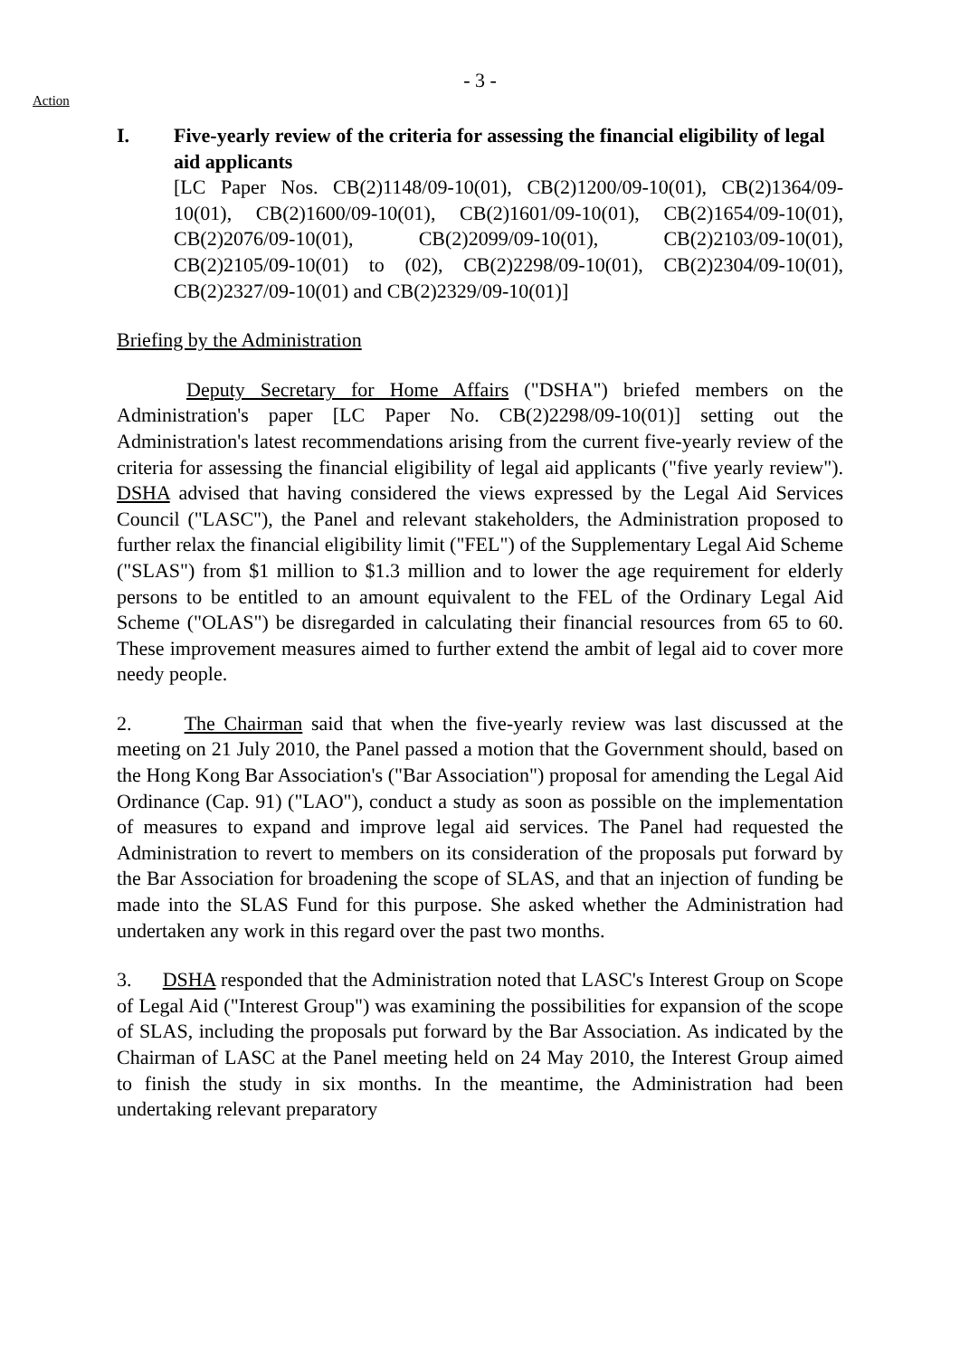Action
- 3 -
I. Five-yearly review of the criteria for assessing the financial eligibility of legal aid applicants
[LC Paper Nos. CB(2)1148/09-10(01), CB(2)1200/09-10(01), CB(2)1364/09-10(01), CB(2)1600/09-10(01), CB(2)1601/09-10(01), CB(2)1654/09-10(01), CB(2)2076/09-10(01), CB(2)2099/09-10(01), CB(2)2103/09-10(01), CB(2)2105/09-10(01) to (02), CB(2)2298/09-10(01), CB(2)2304/09-10(01), CB(2)2327/09-10(01) and CB(2)2329/09-10(01)]
Briefing by the Administration
Deputy Secretary for Home Affairs ("DSHA") briefed members on the Administration's paper [LC Paper No. CB(2)2298/09-10(01)] setting out the Administration's latest recommendations arising from the current five-yearly review of the criteria for assessing the financial eligibility of legal aid applicants ("five yearly review"). DSHA advised that having considered the views expressed by the Legal Aid Services Council ("LASC"), the Panel and relevant stakeholders, the Administration proposed to further relax the financial eligibility limit ("FEL") of the Supplementary Legal Aid Scheme ("SLAS") from $1 million to $1.3 million and to lower the age requirement for elderly persons to be entitled to an amount equivalent to the FEL of the Ordinary Legal Aid Scheme ("OLAS") be disregarded in calculating their financial resources from 65 to 60. These improvement measures aimed to further extend the ambit of legal aid to cover more needy people.
2. The Chairman said that when the five-yearly review was last discussed at the meeting on 21 July 2010, the Panel passed a motion that the Government should, based on the Hong Kong Bar Association's ("Bar Association") proposal for amending the Legal Aid Ordinance (Cap. 91) ("LAO"), conduct a study as soon as possible on the implementation of measures to expand and improve legal aid services. The Panel had requested the Administration to revert to members on its consideration of the proposals put forward by the Bar Association for broadening the scope of SLAS, and that an injection of funding be made into the SLAS Fund for this purpose. She asked whether the Administration had undertaken any work in this regard over the past two months.
3. DSHA responded that the Administration noted that LASC's Interest Group on Scope of Legal Aid ("Interest Group") was examining the possibilities for expansion of the scope of SLAS, including the proposals put forward by the Bar Association. As indicated by the Chairman of LASC at the Panel meeting held on 24 May 2010, the Interest Group aimed to finish the study in six months. In the meantime, the Administration had been undertaking relevant preparatory